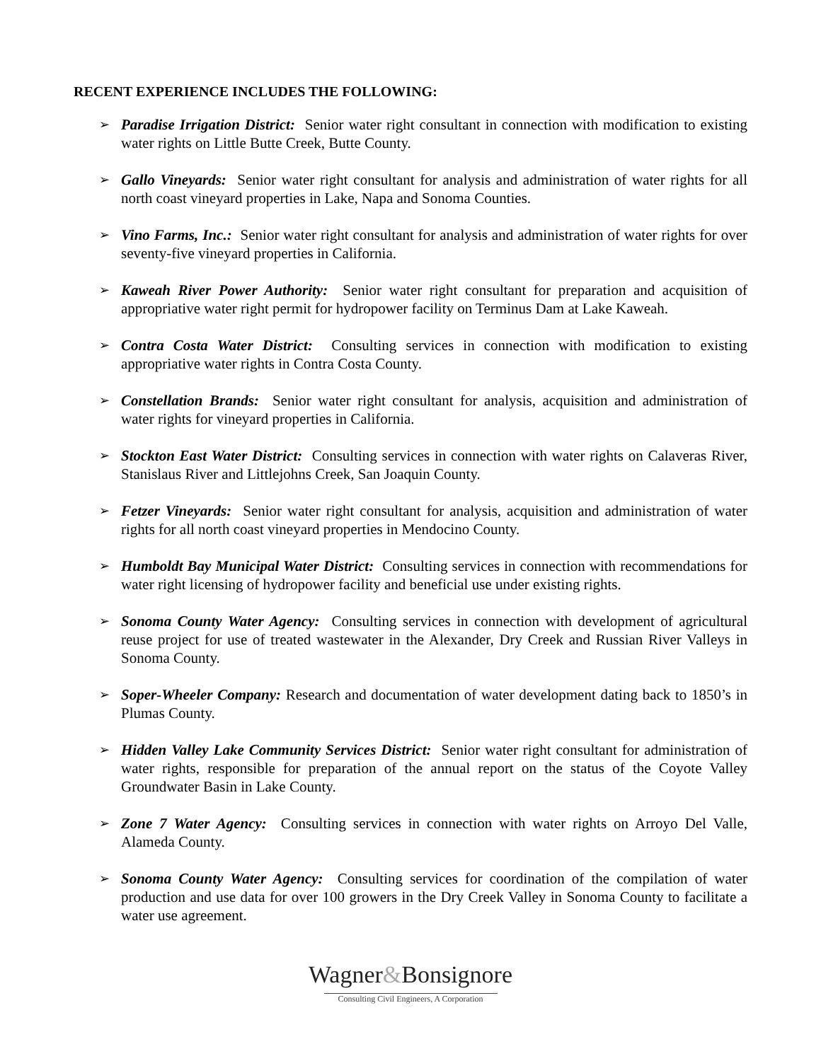RECENT EXPERIENCE INCLUDES THE FOLLOWING:
➢ Paradise Irrigation District: Senior water right consultant in connection with modification to existing water rights on Little Butte Creek, Butte County.
➢ Gallo Vineyards: Senior water right consultant for analysis and administration of water rights for all north coast vineyard properties in Lake, Napa and Sonoma Counties.
➢ Vino Farms, Inc.: Senior water right consultant for analysis and administration of water rights for over seventy-five vineyard properties in California.
➢ Kaweah River Power Authority: Senior water right consultant for preparation and acquisition of appropriative water right permit for hydropower facility on Terminus Dam at Lake Kaweah.
➢ Contra Costa Water District: Consulting services in connection with modification to existing appropriative water rights in Contra Costa County.
➢ Constellation Brands: Senior water right consultant for analysis, acquisition and administration of water rights for vineyard properties in California.
➢ Stockton East Water District: Consulting services in connection with water rights on Calaveras River, Stanislaus River and Littlejohns Creek, San Joaquin County.
➢ Fetzer Vineyards: Senior water right consultant for analysis, acquisition and administration of water rights for all north coast vineyard properties in Mendocino County.
➢ Humboldt Bay Municipal Water District: Consulting services in connection with recommendations for water right licensing of hydropower facility and beneficial use under existing rights.
➢ Sonoma County Water Agency: Consulting services in connection with development of agricultural reuse project for use of treated wastewater in the Alexander, Dry Creek and Russian River Valleys in Sonoma County.
➢ Soper-Wheeler Company: Research and documentation of water development dating back to 1850’s in Plumas County.
➢ Hidden Valley Lake Community Services District: Senior water right consultant for administration of water rights, responsible for preparation of the annual report on the status of the Coyote Valley Groundwater Basin in Lake County.
➢ Zone 7 Water Agency: Consulting services in connection with water rights on Arroyo Del Valle, Alameda County.
➢ Sonoma County Water Agency: Consulting services for coordination of the compilation of water production and use data for over 100 growers in the Dry Creek Valley in Sonoma County to facilitate a water use agreement.
Wagner&Bonsignore
Consulting Civil Engineers, A Corporation